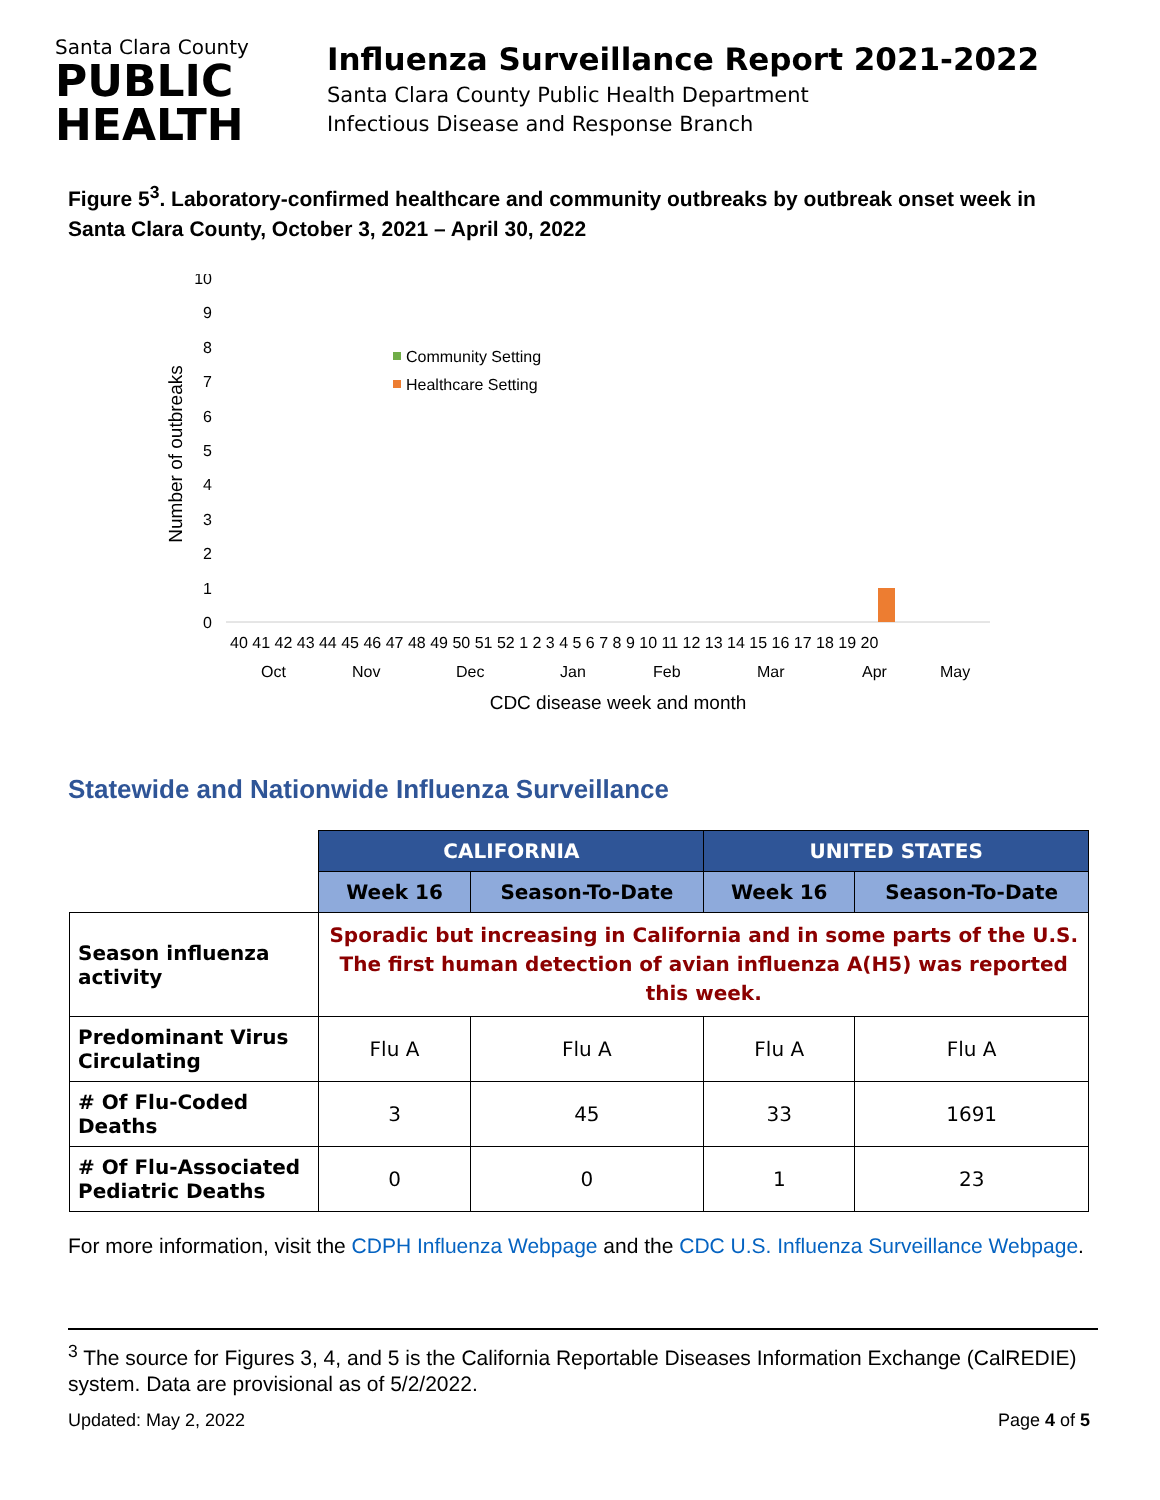Santa Clara County
PUBLIC
HEALTH
Influenza Surveillance Report 2021-2022
Santa Clara County Public Health Department
Infectious Disease and Response Branch
Figure 5<sup>3</sup>. Laboratory-confirmed healthcare and community outbreaks by outbreak onset week in Santa Clara County, October 3, 2021 – April 30, 2022
Number of outbreaks
0
1
2
3
4
5
6
7
8
9
10
Community Setting
Healthcare Setting
40 41 42 43 44 45 46 47 48 49 50 51 52 1 2 3 4 5 6 7 8 9 10 11 12 13 14 15 16 17 18 19 20
Oct
Nov
Dec
Jan
Feb
Mar
Apr
May
CDC disease week and month
Statewide and Nationwide Influenza Surveillance
| | CALIFORNIA | | UNITED STATES | |
| | Week 16 | Season-To-Date | Week 16 | Season-To-Date |
| Season influenza activity | Sporadic but increasing in California and in some parts of the U.S. The first human detection of avian influenza A(H5) was reported this week. | | | |
| Predominant Virus Circulating | Flu A | Flu A | Flu A | Flu A |
| # Of Flu-Coded Deaths | 3 | 45 | 33 | 1691 |
| # Of Flu-Associated Pediatric Deaths | 0 | 0 | 1 | 23 |
For more information, visit the CDPH Influenza Webpage and the CDC U.S. Influenza Surveillance Webpage.
<sup>3</sup> The source for Figures 3, 4, and 5 is the California Reportable Diseases Information Exchange (CalREDIE) system. Data are provisional as of 5/2/2022.
Updated: May 2, 2022 Page 4 of 5